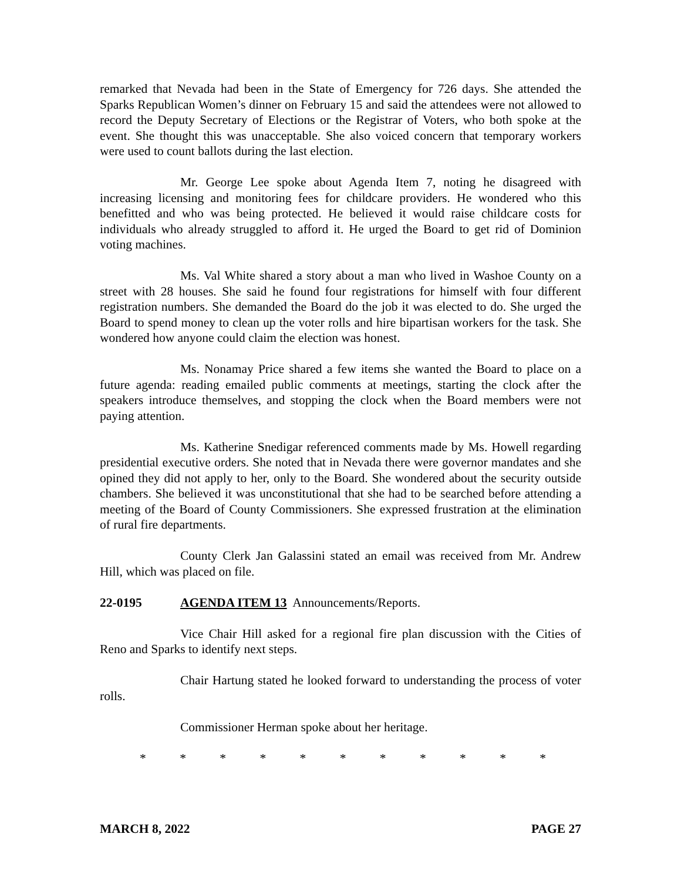remarked that Nevada had been in the State of Emergency for 726 days. She attended the Sparks Republican Women’s dinner on February 15 and said the attendees were not allowed to record the Deputy Secretary of Elections or the Registrar of Voters, who both spoke at the event. She thought this was unacceptable. She also voiced concern that temporary workers were used to count ballots during the last election.
Mr. George Lee spoke about Agenda Item 7, noting he disagreed with increasing licensing and monitoring fees for childcare providers. He wondered who this benefitted and who was being protected. He believed it would raise childcare costs for individuals who already struggled to afford it. He urged the Board to get rid of Dominion voting machines.
Ms. Val White shared a story about a man who lived in Washoe County on a street with 28 houses. She said he found four registrations for himself with four different registration numbers. She demanded the Board do the job it was elected to do. She urged the Board to spend money to clean up the voter rolls and hire bipartisan workers for the task. She wondered how anyone could claim the election was honest.
Ms. Nonamay Price shared a few items she wanted the Board to place on a future agenda: reading emailed public comments at meetings, starting the clock after the speakers introduce themselves, and stopping the clock when the Board members were not paying attention.
Ms. Katherine Snedigar referenced comments made by Ms. Howell regarding presidential executive orders. She noted that in Nevada there were governor mandates and she opined they did not apply to her, only to the Board. She wondered about the security outside chambers. She believed it was unconstitutional that she had to be searched before attending a meeting of the Board of County Commissioners. She expressed frustration at the elimination of rural fire departments.
County Clerk Jan Galassini stated an email was received from Mr. Andrew Hill, which was placed on file.
22-0195 AGENDA ITEM 13 Announcements/Reports.
Vice Chair Hill asked for a regional fire plan discussion with the Cities of Reno and Sparks to identify next steps.
Chair Hartung stated he looked forward to understanding the process of voter rolls.
Commissioner Herman spoke about her heritage.
* * * * * * * * * * *
MARCH 8, 2022 PAGE 27